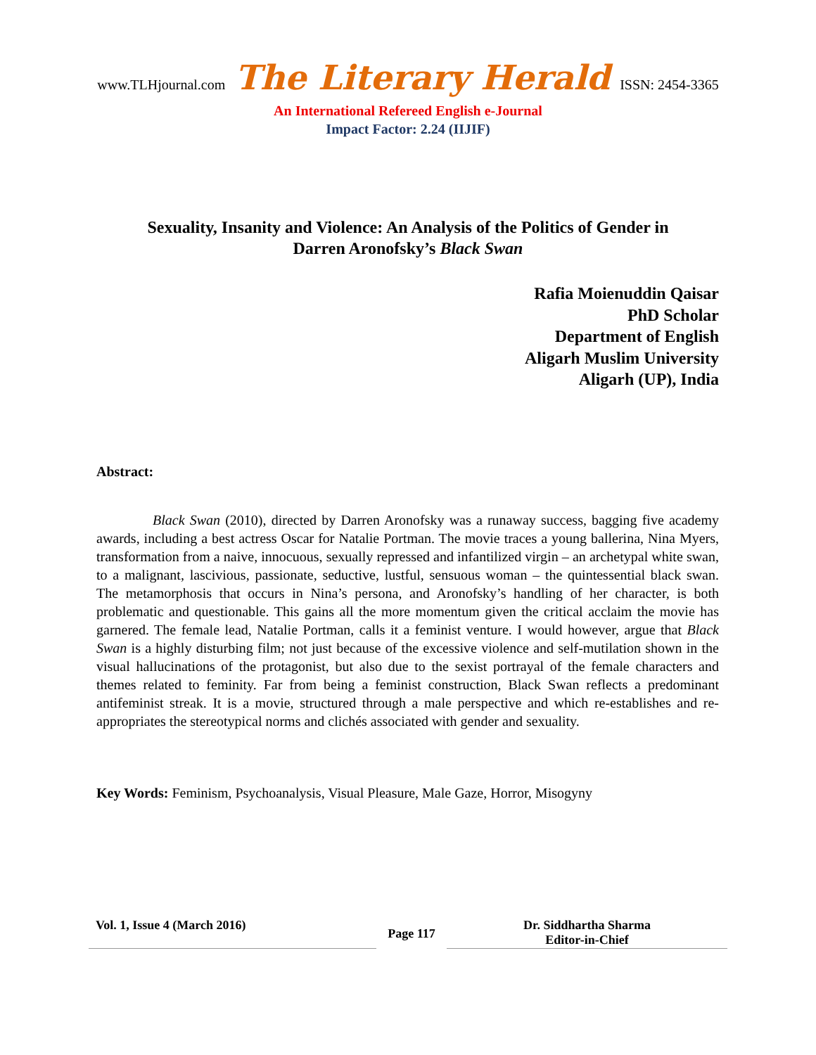www.TLHjournal.com The Literary Herald ISSN: 2454-3365
An International Refereed English e-Journal
Impact Factor: 2.24 (IIJIF)
Sexuality, Insanity and Violence: An Analysis of the Politics of Gender in
Darren Aronofsky’s Black Swan
Rafia Moienuddin Qaisar
PhD Scholar
Department of English
Aligarh Muslim University
Aligarh (UP), India
Abstract:
Black Swan (2010), directed by Darren Aronofsky was a runaway success, bagging five academy awards, including a best actress Oscar for Natalie Portman. The movie traces a young ballerina, Nina Myers, transformation from a naive, innocuous, sexually repressed and infantilized virgin – an archetypal white swan, to a malignant, lascivious, passionate, seductive, lustful, sensuous woman – the quintessential black swan. The metamorphosis that occurs in Nina’s persona, and Aronofsky’s handling of her character, is both problematic and questionable. This gains all the more momentum given the critical acclaim the movie has garnered. The female lead, Natalie Portman, calls it a feminist venture. I would however, argue that Black Swan is a highly disturbing film; not just because of the excessive violence and self-mutilation shown in the visual hallucinations of the protagonist, but also due to the sexist portrayal of the female characters and themes related to feminity. Far from being a feminist construction, Black Swan reflects a predominant antifeminist streak. It is a movie, structured through a male perspective and which re-establishes and re-appropriates the stereotypical norms and clichés associated with gender and sexuality.
Key Words: Feminism, Psychoanalysis, Visual Pleasure, Male Gaze, Horror, Misogyny
Vol. 1, Issue 4 (March 2016)
Page 117
Dr. Siddhartha Sharma
Editor-in-Chief